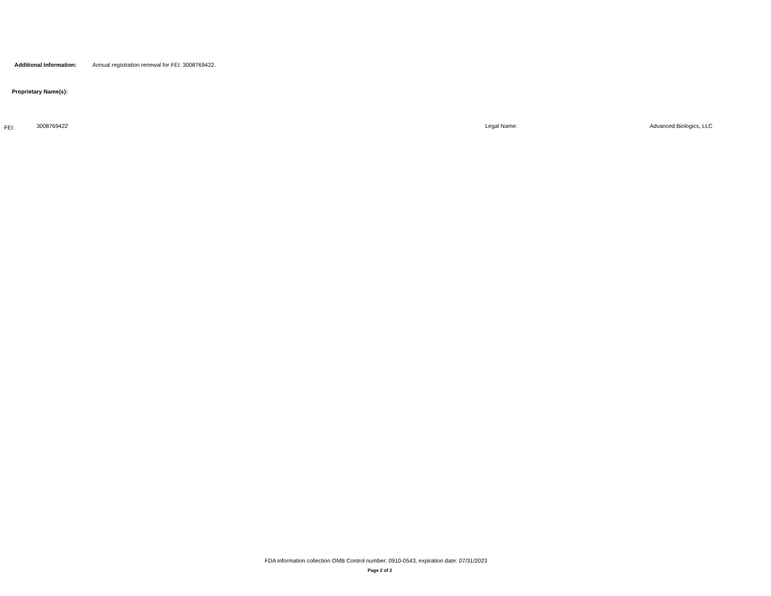Additional Information: Annual registration renewal for FEI: 3008769422.
Proprietary Name(s):
FEI: 3008769422 Legal Name: Advanced Biologics, LLC
FDA information collection OMB Control number: 0910-0543, expiration date: 07/31/2023
Page 2 of 2